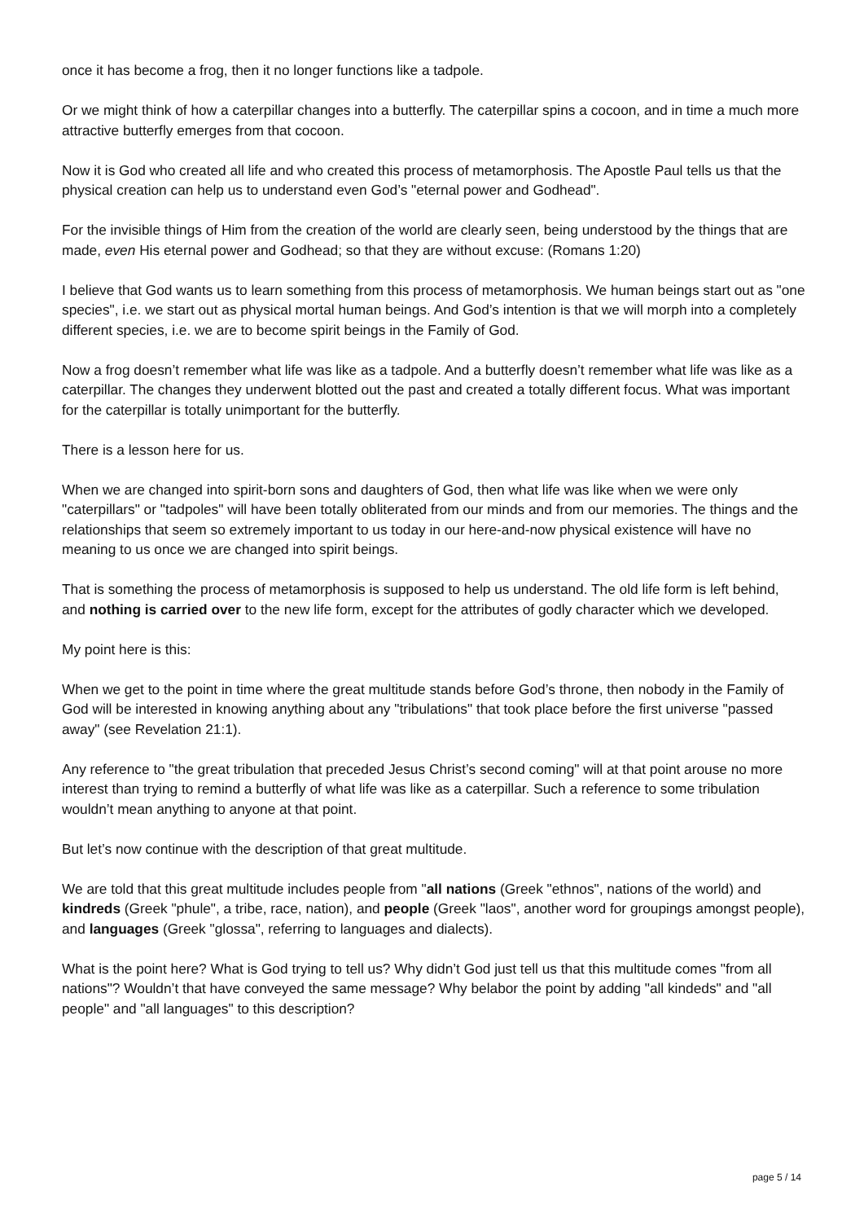once it has become a frog, then it no longer functions like a tadpole.
Or we might think of how a caterpillar changes into a butterfly. The caterpillar spins a cocoon, and in time a much more attractive butterfly emerges from that cocoon.
Now it is God who created all life and who created this process of metamorphosis. The Apostle Paul tells us that the physical creation can help us to understand even God’s "eternal power and Godhead".
For the invisible things of Him from the creation of the world are clearly seen, being understood by the things that are made, even His eternal power and Godhead; so that they are without excuse: (Romans 1:20)
I believe that God wants us to learn something from this process of metamorphosis. We human beings start out as "one species", i.e. we start out as physical mortal human beings. And God’s intention is that we will morph into a completely different species, i.e. we are to become spirit beings in the Family of God.
Now a frog doesn’t remember what life was like as a tadpole. And a butterfly doesn’t remember what life was like as a caterpillar. The changes they underwent blotted out the past and created a totally different focus. What was important for the caterpillar is totally unimportant for the butterfly.
There is a lesson here for us.
When we are changed into spirit-born sons and daughters of God, then what life was like when we were only "caterpillars" or "tadpoles" will have been totally obliterated from our minds and from our memories. The things and the relationships that seem so extremely important to us today in our here-and-now physical existence will have no meaning to us once we are changed into spirit beings.
That is something the process of metamorphosis is supposed to help us understand. The old life form is left behind, and nothing is carried over to the new life form, except for the attributes of godly character which we developed.
My point here is this:
When we get to the point in time where the great multitude stands before God’s throne, then nobody in the Family of God will be interested in knowing anything about any "tribulations" that took place before the first universe "passed away" (see Revelation 21:1).
Any reference to "the great tribulation that preceded Jesus Christ’s second coming" will at that point arouse no more interest than trying to remind a butterfly of what life was like as a caterpillar. Such a reference to some tribulation wouldn’t mean anything to anyone at that point.
But let’s now continue with the description of that great multitude.
We are told that this great multitude includes people from "all nations (Greek "ethnos", nations of the world) and kindreds (Greek "phule", a tribe, race, nation), and people (Greek "laos", another word for groupings amongst people), and languages (Greek "glossa", referring to languages and dialects).
What is the point here? What is God trying to tell us? Why didn’t God just tell us that this multitude comes "from all nations"? Wouldn’t that have conveyed the same message? Why belabor the point by adding "all kindeds" and "all people" and "all languages" to this description?
page 5 / 14